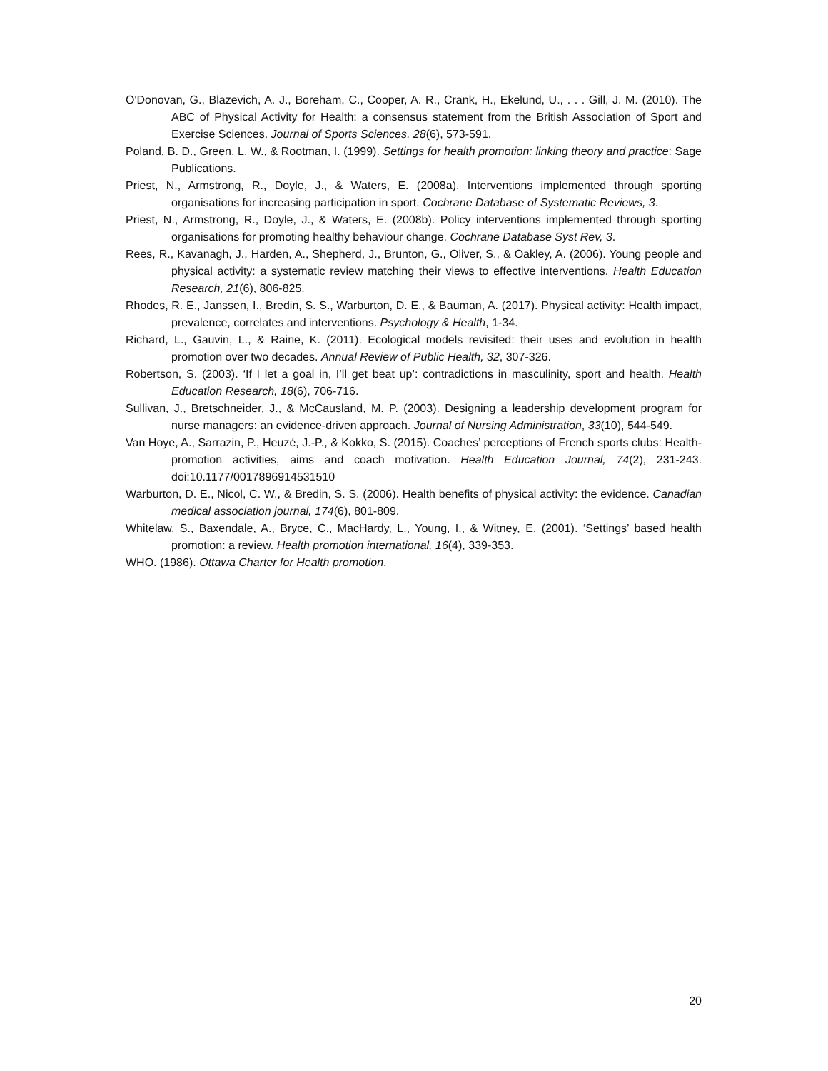O'Donovan, G., Blazevich, A. J., Boreham, C., Cooper, A. R., Crank, H., Ekelund, U., . . . Gill, J. M. (2010). The ABC of Physical Activity for Health: a consensus statement from the British Association of Sport and Exercise Sciences. Journal of Sports Sciences, 28(6), 573-591.
Poland, B. D., Green, L. W., & Rootman, I. (1999). Settings for health promotion: linking theory and practice: Sage Publications.
Priest, N., Armstrong, R., Doyle, J., & Waters, E. (2008a). Interventions implemented through sporting organisations for increasing participation in sport. Cochrane Database of Systematic Reviews, 3.
Priest, N., Armstrong, R., Doyle, J., & Waters, E. (2008b). Policy interventions implemented through sporting organisations for promoting healthy behaviour change. Cochrane Database Syst Rev, 3.
Rees, R., Kavanagh, J., Harden, A., Shepherd, J., Brunton, G., Oliver, S., & Oakley, A. (2006). Young people and physical activity: a systematic review matching their views to effective interventions. Health Education Research, 21(6), 806-825.
Rhodes, R. E., Janssen, I., Bredin, S. S., Warburton, D. E., & Bauman, A. (2017). Physical activity: Health impact, prevalence, correlates and interventions. Psychology & Health, 1-34.
Richard, L., Gauvin, L., & Raine, K. (2011). Ecological models revisited: their uses and evolution in health promotion over two decades. Annual Review of Public Health, 32, 307-326.
Robertson, S. (2003). ‘If I let a goal in, I’ll get beat up’: contradictions in masculinity, sport and health. Health Education Research, 18(6), 706-716.
Sullivan, J., Bretschneider, J., & McCausland, M. P. (2003). Designing a leadership development program for nurse managers: an evidence-driven approach. Journal of Nursing Administration, 33(10), 544-549.
Van Hoye, A., Sarrazin, P., Heuzé, J.-P., & Kokko, S. (2015). Coaches’ perceptions of French sports clubs: Health-promotion activities, aims and coach motivation. Health Education Journal, 74(2), 231-243. doi:10.1177/0017896914531510
Warburton, D. E., Nicol, C. W., & Bredin, S. S. (2006). Health benefits of physical activity: the evidence. Canadian medical association journal, 174(6), 801-809.
Whitelaw, S., Baxendale, A., Bryce, C., MacHardy, L., Young, I., & Witney, E. (2001). ‘Settings’ based health promotion: a review. Health promotion international, 16(4), 339-353.
WHO. (1986). Ottawa Charter for Health promotion.
20